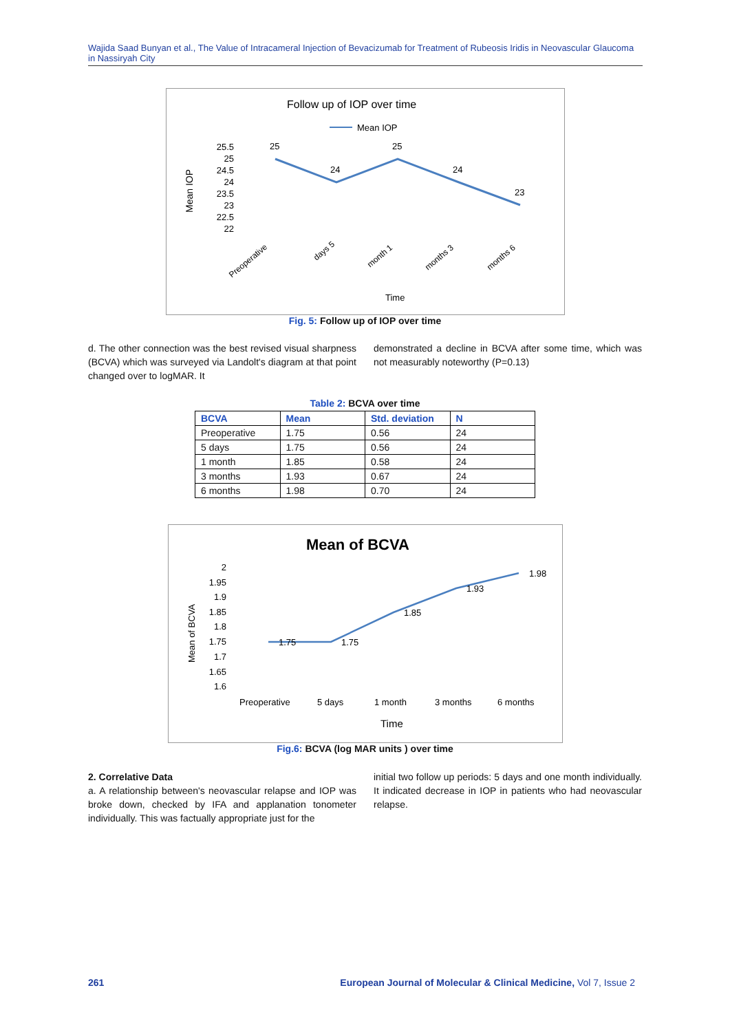Wajida Saad Bunyan et al., The Value of Intracameral Injection of Bevacizumab for Treatment of Rubeosis Iridis in Neovascular Glaucoma in Nassiryah City
Follow up of IOP over time
Mean IOP
Mean IOP
25.5
25
24.5
24
23.5
23
22.5
22
25
24
25
24
23
Preoperative
days 5
month 1
months 3
months 6
Time
Fig. 5: Follow up of IOP over time
d. The other connection was the best revised visual sharpness (BCVA) which was surveyed via Landolt's diagram at that point changed over to logMAR. It
demonstrated a decline in BCVA after some time, which was not measurably noteworthy (P=0.13)
Table 2: BCVA over time
| BCVA | Mean | Std. deviation | N |
| --- | --- | --- | --- |
| Preoperative | 1.75 | 0.56 | 24 |
| 5 days | 1.75 | 0.56 | 24 |
| 1 month | 1.85 | 0.58 | 24 |
| 3 months | 1.93 | 0.67 | 24 |
| 6 months | 1.98 | 0.70 | 24 |
Mean of BCVA
Mean of BCVA
2
1.95
1.9
1.85
1.8
1.75
1.7
1.65
1.6
1.75
1.75
1.85
1.93
1.98
Preoperative
5 days
1 month
3 months
6 months
Time
Fig.6: BCVA (log MAR units ) over time
2. Correlative Data
a. A relationship between's neovascular relapse and IOP was broke down, checked by IFA and applanation tonometer individually. This was factually appropriate just for the
initial two follow up periods: 5 days and one month individually. It indicated decrease in IOP in patients who had neovascular relapse.
261
European Journal of Molecular & Clinical Medicine, Vol 7, Issue 2